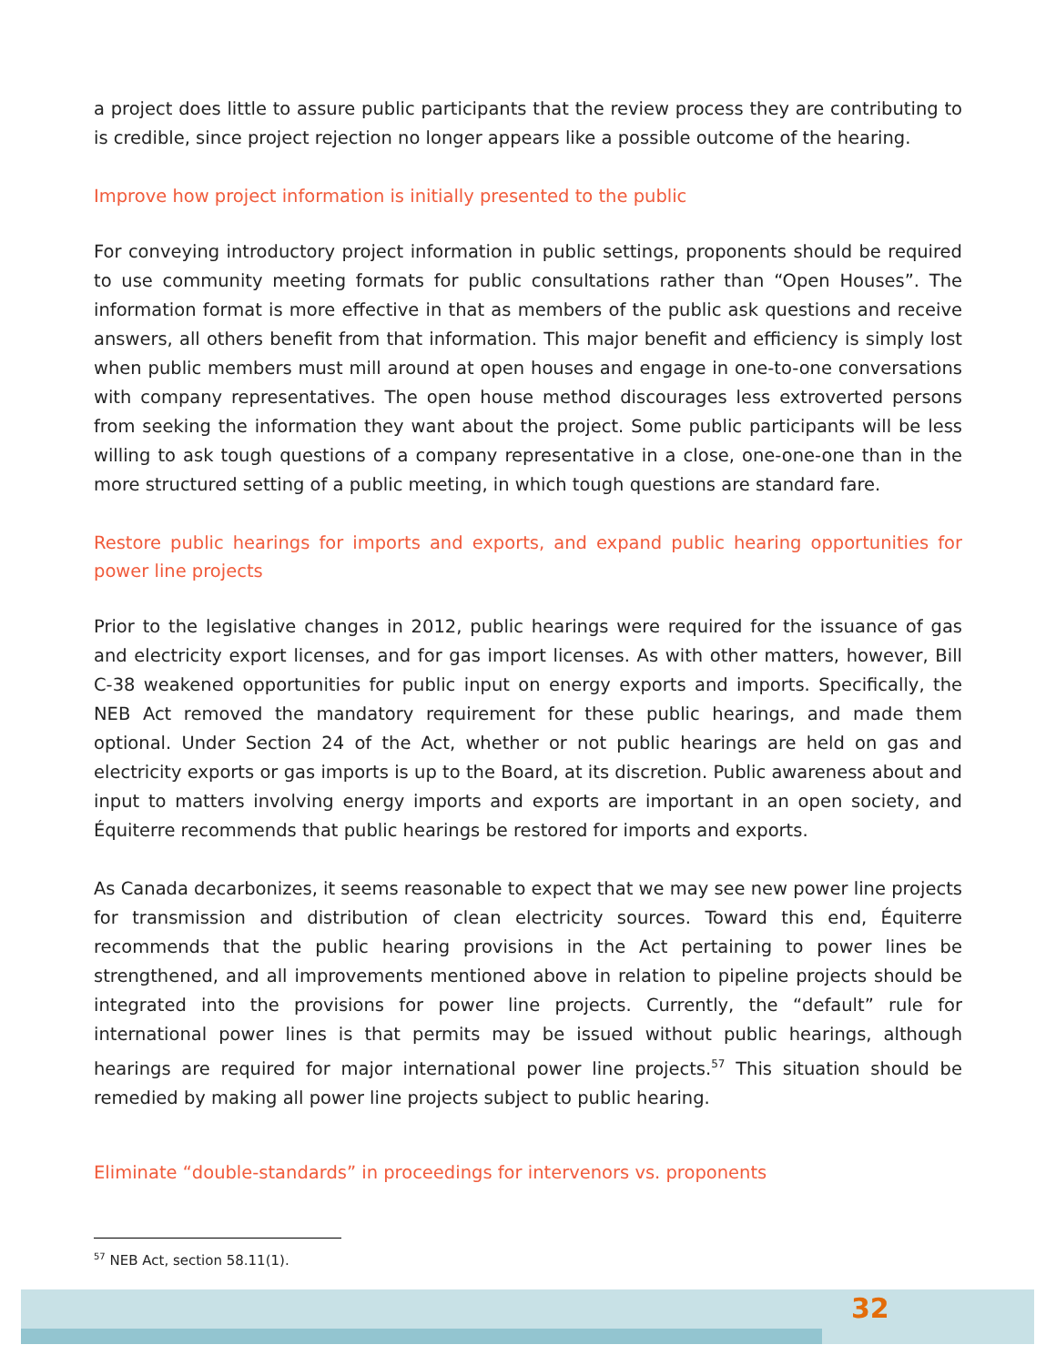a project does little to assure public participants that the review process they are contributing to is credible, since project rejection no longer appears like a possible outcome of the hearing.
Improve how project information is initially presented to the public
For conveying introductory project information in public settings, proponents should be required to use community meeting formats for public consultations rather than “Open Houses”. The information format is more effective in that as members of the public ask questions and receive answers, all others benefit from that information. This major benefit and efficiency is simply lost when public members must mill around at open houses and engage in one-to-one conversations with company representatives. The open house method discourages less extroverted persons from seeking the information they want about the project. Some public participants will be less willing to ask tough questions of a company representative in a close, one-one-one than in the more structured setting of a public meeting, in which tough questions are standard fare.
Restore public hearings for imports and exports, and expand public hearing opportunities for power line projects
Prior to the legislative changes in 2012, public hearings were required for the issuance of gas and electricity export licenses, and for gas import licenses. As with other matters, however, Bill C-38 weakened opportunities for public input on energy exports and imports. Specifically, the NEB Act removed the mandatory requirement for these public hearings, and made them optional. Under Section 24 of the Act, whether or not public hearings are held on gas and electricity exports or gas imports is up to the Board, at its discretion. Public awareness about and input to matters involving energy imports and exports are important in an open society, and Équiterre recommends that public hearings be restored for imports and exports.
As Canada decarbonizes, it seems reasonable to expect that we may see new power line projects for transmission and distribution of clean electricity sources. Toward this end, Équiterre recommends that the public hearing provisions in the Act pertaining to power lines be strengthened, and all improvements mentioned above in relation to pipeline projects should be integrated into the provisions for power line projects. Currently, the “default” rule for international power lines is that permits may be issued without public hearings, although hearings are required for major international power line projects.<sup>57</sup> This situation should be remedied by making all power line projects subject to public hearing.
Eliminate “double-standards” in proceedings for intervenors vs. proponents
<sup>57</sup> NEB Act, section 58.11(1).
32